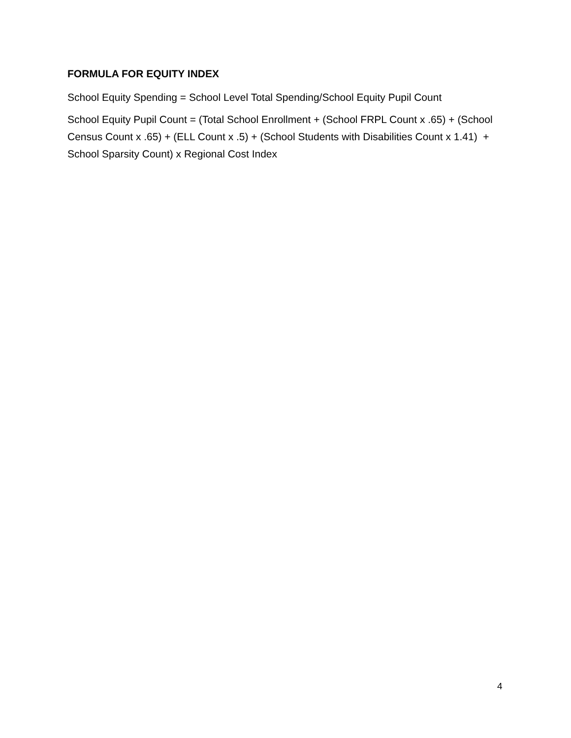FORMULA FOR EQUITY INDEX
School Equity Spending = School Level Total Spending/School Equity Pupil Count
School Equity Pupil Count = (Total School Enrollment + (School FRPL Count x .65) + (School Census Count x .65) + (ELL Count x .5) + (School Students with Disabilities Count x 1.41) + School Sparsity Count) x Regional Cost Index
4